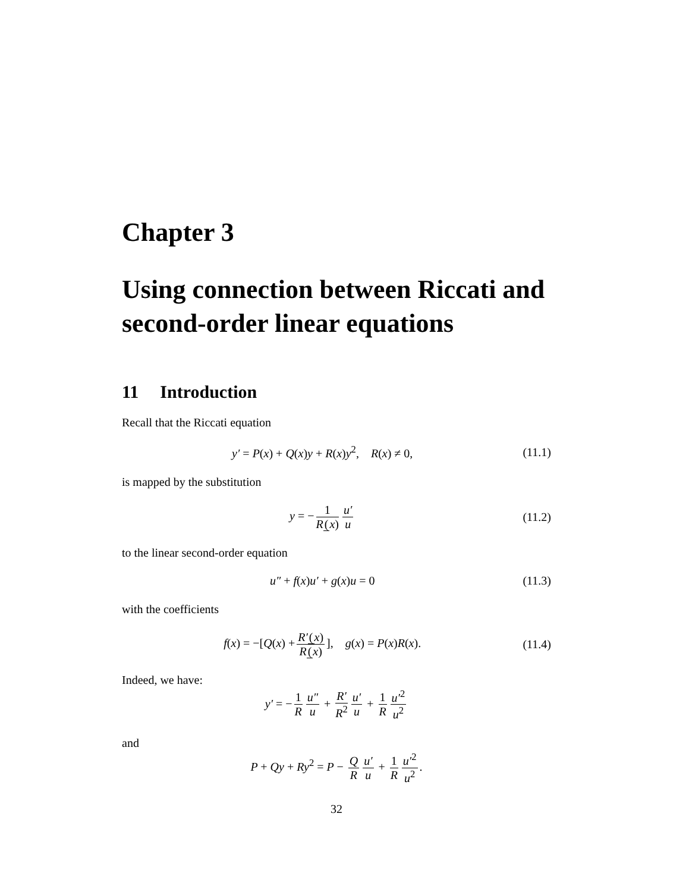Chapter 3
Using connection between Riccati and second-order linear equations
11 Introduction
Recall that the Riccati equation
y′ = P(x) + Q(x) y + R(x) y<sup>2</sup>, R(x) ≠ 0,
(11.1)
is mapped by the substitution
y = − 1 R(x) u′ u (11.2)
to the linear second-order equation
u″ + f(x) u′ + g(x) u = 0 (11.3)
with the coefficients
f(x) = −[Q(x) + R′(x) R(x)], g(x) = P(x) R(x).
(11.4)
Indeed, we have:
y′ = − 1 R u″ u + R′ R<sup>2</sup> u′ u + 1 R u′<sup>2</sup> u<sup>2</sup>
and
P + Qy + Ry<sup>2</sup> = P − Q R u′ u + 1 R u′<sup>2</sup> u<sup>2</sup>.
32